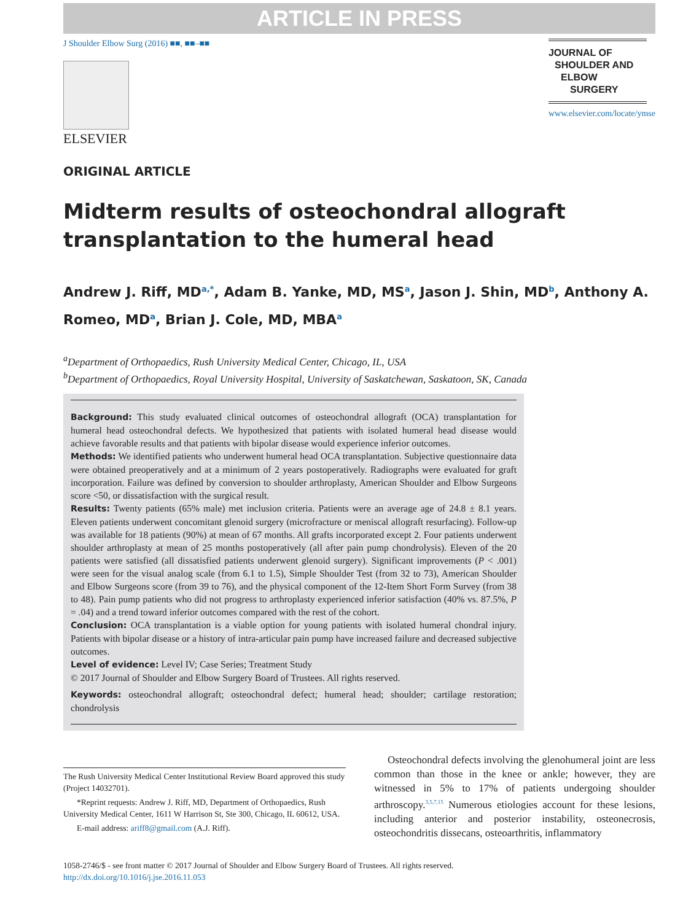ARTICLE IN PRESS
J Shoulder Elbow Surg (2016) ■■, ■■–■■
ELSEVIER
JOURNAL OF
SHOULDER AND
ELBOW
SURGERY
www.elsevier.com/locate/ymse
ORIGINAL ARTICLE
Midterm results of osteochondral allograft transplantation to the humeral head
Andrew J. Riff, MD<sup>a,*</sup>, Adam B. Yanke, MD, MS<sup>a</sup>, Jason J. Shin, MD<sup>b</sup>, Anthony A. Romeo, MD<sup>a</sup>, Brian J. Cole, MD, MBA<sup>a</sup>
<sup>a</sup> Department of Orthopaedics, Rush University Medical Center, Chicago, IL, USA
<sup>b</sup> Department of Orthopaedics, Royal University Hospital, University of Saskatchewan, Saskatoon, SK, Canada
Background: This study evaluated clinical outcomes of osteochondral allograft (OCA) transplantation for humeral head osteochondral defects. We hypothesized that patients with isolated humeral head disease would achieve favorable results and that patients with bipolar disease would experience inferior outcomes.
Methods: We identified patients who underwent humeral head OCA transplantation. Subjective questionnaire data were obtained preoperatively and at a minimum of 2 years postoperatively. Radiographs were evaluated for graft incorporation. Failure was defined by conversion to shoulder arthroplasty, American Shoulder and Elbow Surgeons score <50, or dissatisfaction with the surgical result.
Results: Twenty patients (65% male) met inclusion criteria. Patients were an average age of 24.8 ± 8.1 years. Eleven patients underwent concomitant glenoid surgery (microfracture or meniscal allograft resurfacing). Follow-up was available for 18 patients (90%) at mean of 67 months. All grafts incorporated except 2. Four patients underwent shoulder arthroplasty at mean of 25 months postoperatively (all after pain pump chondrolysis). Eleven of the 20 patients were satisfied (all dissatisfied patients underwent glenoid surgery). Significant improvements (P < .001) were seen for the visual analog scale (from 6.1 to 1.5), Simple Shoulder Test (from 32 to 73), American Shoulder and Elbow Surgeons score (from 39 to 76), and the physical component of the 12-Item Short Form Survey (from 38 to 48). Pain pump patients who did not progress to arthroplasty experienced inferior satisfaction (40% vs. 87.5%, P = .04) and a trend toward inferior outcomes compared with the rest of the cohort.
Conclusion: OCA transplantation is a viable option for young patients with isolated humeral chondral injury. Patients with bipolar disease or a history of intra-articular pain pump have increased failure and decreased subjective outcomes.
Level of evidence: Level IV; Case Series; Treatment Study
© 2017 Journal of Shoulder and Elbow Surgery Board of Trustees. All rights reserved.
Keywords: osteochondral allograft; osteochondral defect; humeral head; shoulder; cartilage restoration; chondrolysis
The Rush University Medical Center Institutional Review Board approved this study (Project 14032701).
*Reprint requests: Andrew J. Riff, MD, Department of Orthopaedics, Rush University Medical Center, 1611 W Harrison St, Ste 300, Chicago, IL 60612, USA.
E-mail address: ariff8@gmail.com (A.J. Riff).
Osteochondral defects involving the glenohumeral joint are less common than those in the knee or ankle; however, they are witnessed in 5% to 17% of patients undergoing shoulder arthroscopy.<sup>3,5,7,15</sup> Numerous etiologies account for these lesions, including anterior and posterior instability, osteonecrosis, osteochondritis dissecans, osteoarthritis, inflammatory
1058-2746/$ - see front matter © 2017 Journal of Shoulder and Elbow Surgery Board of Trustees. All rights reserved.
http://dx.doi.org/10.1016/j.jse.2016.11.053